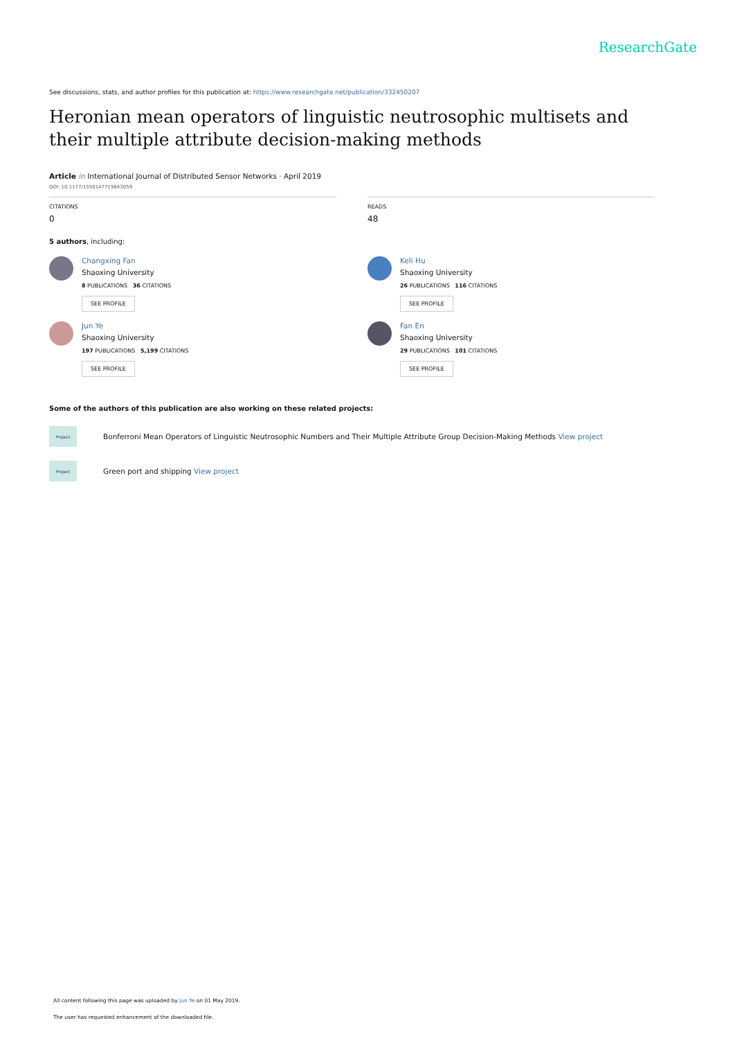ResearchGate
See discussions, stats, and author profiles for this publication at: https://www.researchgate.net/publication/332450207
Heronian mean operators of linguistic neutrosophic multisets and their multiple attribute decision-making methods
Article in International Journal of Distributed Sensor Networks · April 2019
DOI: 10.1177/1550147719843059
CITATIONS
0
READS
48
5 authors, including:
Changxing Fan
Shaoxing University
8 PUBLICATIONS 36 CITATIONS
SEE PROFILE
Keli Hu
Shaoxing University
26 PUBLICATIONS 116 CITATIONS
SEE PROFILE
Jun Ye
Shaoxing University
197 PUBLICATIONS 5,199 CITATIONS
SEE PROFILE
Fan En
Shaoxing University
29 PUBLICATIONS 101 CITATIONS
SEE PROFILE
Some of the authors of this publication are also working on these related projects:
Project
Bonferroni Mean Operators of Linguistic Neutrosophic Numbers and Their Multiple Attribute Group Decision-Making Methods View project
Project
Green port and shipping View project
All content following this page was uploaded by Jun Ye on 01 May 2019.
The user has requested enhancement of the downloaded file.